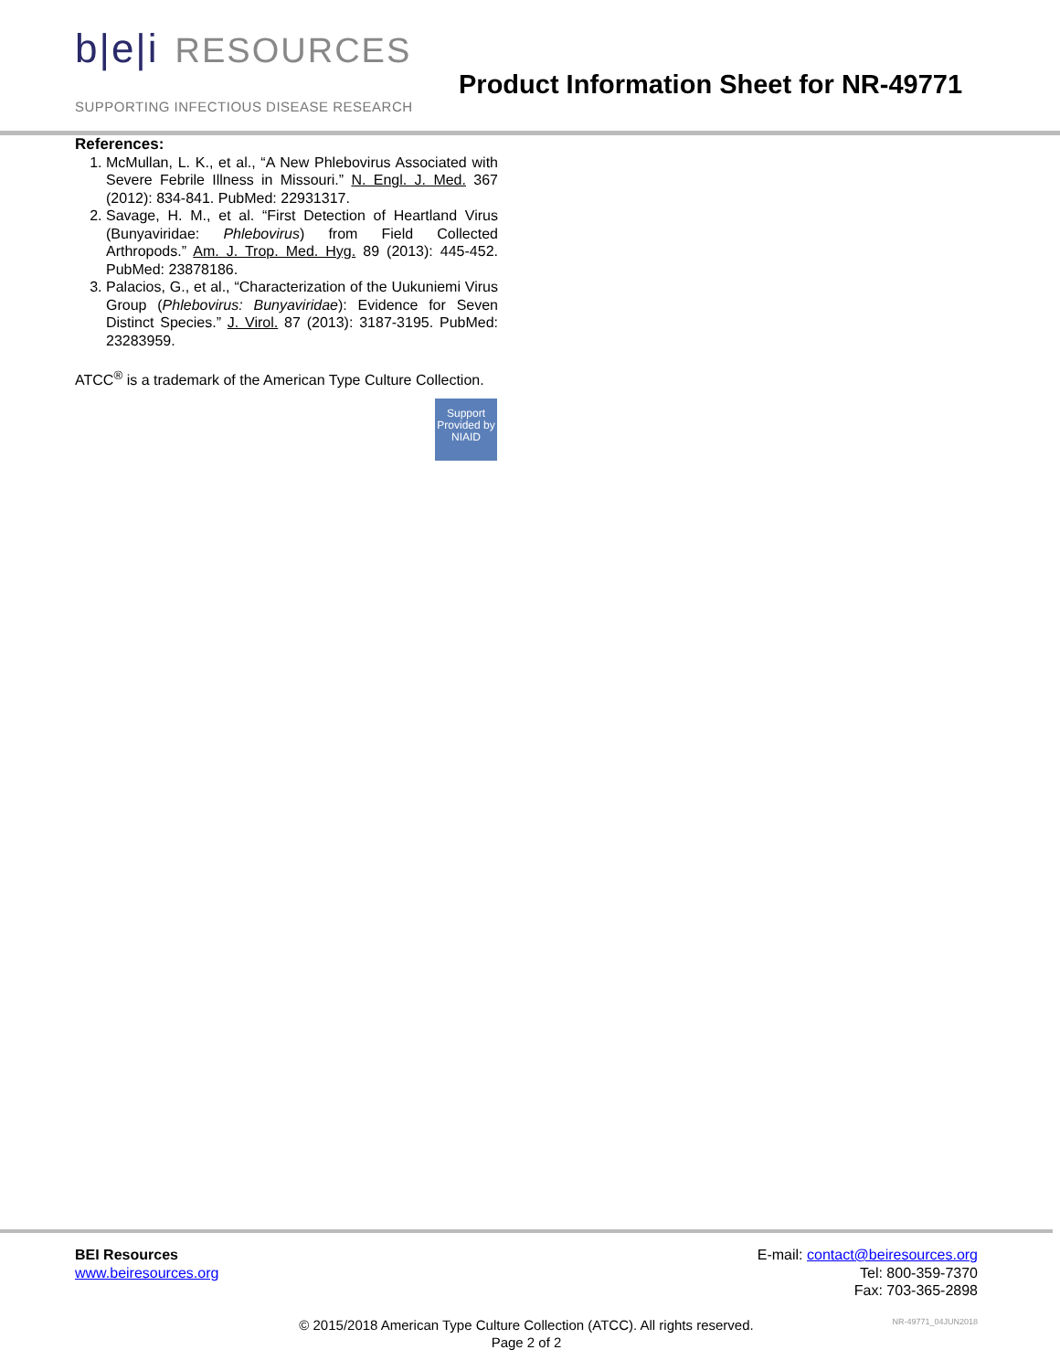b|e|i RESOURCES
SUPPORTING INFECTIOUS DISEASE RESEARCH
Product Information Sheet for NR-49771
References:
1. McMullan, L. K., et al., “A New Phlebovirus Associated with Severe Febrile Illness in Missouri.” N. Engl. J. Med. 367 (2012): 834-841. PubMed: 22931317.
2. Savage, H. M., et al. “First Detection of Heartland Virus (Bunyaviridae: Phlebovirus) from Field Collected Arthropods.” Am. J. Trop. Med. Hyg. 89 (2013): 445-452. PubMed: 23878186.
3. Palacios, G., et al., “Characterization of the Uukuniemi Virus Group (Phlebovirus: Bunyaviridae): Evidence for Seven Distinct Species.” J. Virol. 87 (2013): 3187-3195. PubMed: 23283959.
ATCC<sup>®</sup> is a trademark of the American Type Culture Collection.
Support Provided by NIAID
BEI Resources
www.beiresources.org
E-mail: contact@beiresources.org
Tel: 800-359-7370
Fax: 703-365-2898
© 2015/2018 American Type Culture Collection (ATCC). All rights reserved.
Page 2 of 2
NR-49771_04JUN2018